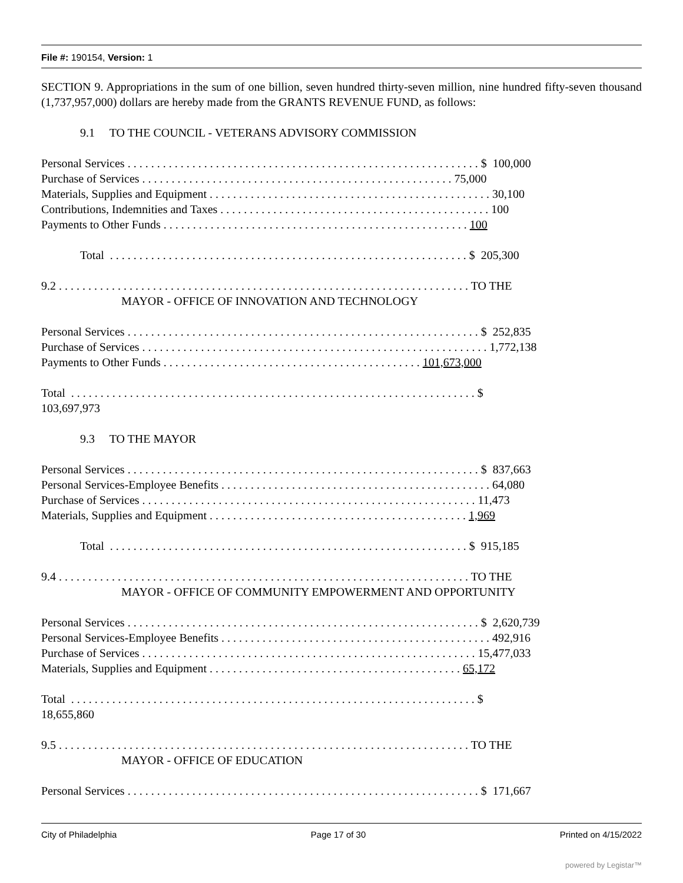File #: 190154, Version: 1
SECTION 9. Appropriations in the sum of one billion, seven hundred thirty-seven million, nine hundred fifty-seven thousand (1,737,957,000) dollars are hereby made from the GRANTS REVENUE FUND, as follows:
9.1 TO THE COUNCIL - VETERANS ADVISORY COMMISSION
Personal Services . . . . . . . . . . . . . . . . . . . . . . . . . . . . . . . . . . . . . . . . . . . . . . . . . . . . . . . . . . . . $ 100,000
Purchase of Services . . . . . . . . . . . . . . . . . . . . . . . . . . . . . . . . . . . . . . . . . . . . . . . . . . . . . 75,000
Materials, Supplies and Equipment . . . . . . . . . . . . . . . . . . . . . . . . . . . . . . . . . . . . . . . . . . . . . . . . 30,100
Contributions, Indemnities and Taxes . . . . . . . . . . . . . . . . . . . . . . . . . . . . . . . . . . . . . . . . . . . . . . 100
Payments to Other Funds . . . . . . . . . . . . . . . . . . . . . . . . . . . . . . . . . . . . . . . . . . . . . . . . . . . . 100
Total . . . . . . . . . . . . . . . . . . . . . . . . . . . . . . . . . . . . . . . . . . . . . . . . . . . . . . . . . . . . . $ 205,300
9.2 . . . . . . . . . . . . . . . . . . . . . . . . . . . . . . . . . . . . . . . . . . . . . . . . . . . . . . . . . . . . . . . . . . . . . . TO THE
MAYOR - OFFICE OF INNOVATION AND TECHNOLOGY
Personal Services . . . . . . . . . . . . . . . . . . . . . . . . . . . . . . . . . . . . . . . . . . . . . . . . . . . . . . . . . . . . $ 252,835
Purchase of Services . . . . . . . . . . . . . . . . . . . . . . . . . . . . . . . . . . . . . . . . . . . . . . . . . . . . . . . . . . . 1,772,138
Payments to Other Funds . . . . . . . . . . . . . . . . . . . . . . . . . . . . . . . . . . . . . . . . . . . . 101,673,000
Total . . . . . . . . . . . . . . . . . . . . . . . . . . . . . . . . . . . . . . . . . . . . . . . . . . . . . . . . . . . . . . . . . . . . . $
103,697,973
9.3 TO THE MAYOR
Personal Services . . . . . . . . . . . . . . . . . . . . . . . . . . . . . . . . . . . . . . . . . . . . . . . . . . . . . . . . . . . . $ 837,663
Personal Services-Employee Benefits . . . . . . . . . . . . . . . . . . . . . . . . . . . . . . . . . . . . . . . . . . . . . . 64,080
Purchase of Services . . . . . . . . . . . . . . . . . . . . . . . . . . . . . . . . . . . . . . . . . . . . . . . . . . . . . . . . . 11,473
Materials, Supplies and Equipment . . . . . . . . . . . . . . . . . . . . . . . . . . . . . . . . . . . . . . . . . . . . 1,969
Total . . . . . . . . . . . . . . . . . . . . . . . . . . . . . . . . . . . . . . . . . . . . . . . . . . . . . . . . . . . . . $ 915,185
9.4 . . . . . . . . . . . . . . . . . . . . . . . . . . . . . . . . . . . . . . . . . . . . . . . . . . . . . . . . . . . . . . . . . . . . . . TO THE
MAYOR - OFFICE OF COMMUNITY EMPOWERMENT AND OPPORTUNITY
Personal Services . . . . . . . . . . . . . . . . . . . . . . . . . . . . . . . . . . . . . . . . . . . . . . . . . . . . . . . . . . . . $ 2,620,739
Personal Services-Employee Benefits . . . . . . . . . . . . . . . . . . . . . . . . . . . . . . . . . . . . . . . . . . . . . . 492,916
Purchase of Services . . . . . . . . . . . . . . . . . . . . . . . . . . . . . . . . . . . . . . . . . . . . . . . . . . . . . . . . . 15,477,033
Materials, Supplies and Equipment . . . . . . . . . . . . . . . . . . . . . . . . . . . . . . . . . . . . . . . . . . . 65,172
Total . . . . . . . . . . . . . . . . . . . . . . . . . . . . . . . . . . . . . . . . . . . . . . . . . . . . . . . . . . . . . . . . . . . . . $
18,655,860
9.5 . . . . . . . . . . . . . . . . . . . . . . . . . . . . . . . . . . . . . . . . . . . . . . . . . . . . . . . . . . . . . . . . . . . . . . TO THE
MAYOR - OFFICE OF EDUCATION
Personal Services . . . . . . . . . . . . . . . . . . . . . . . . . . . . . . . . . . . . . . . . . . . . . . . . . . . . . . . . . . . . $ 171,667
City of Philadelphia Page 17 of 30 Printed on 4/15/2022
powered by Legistar™